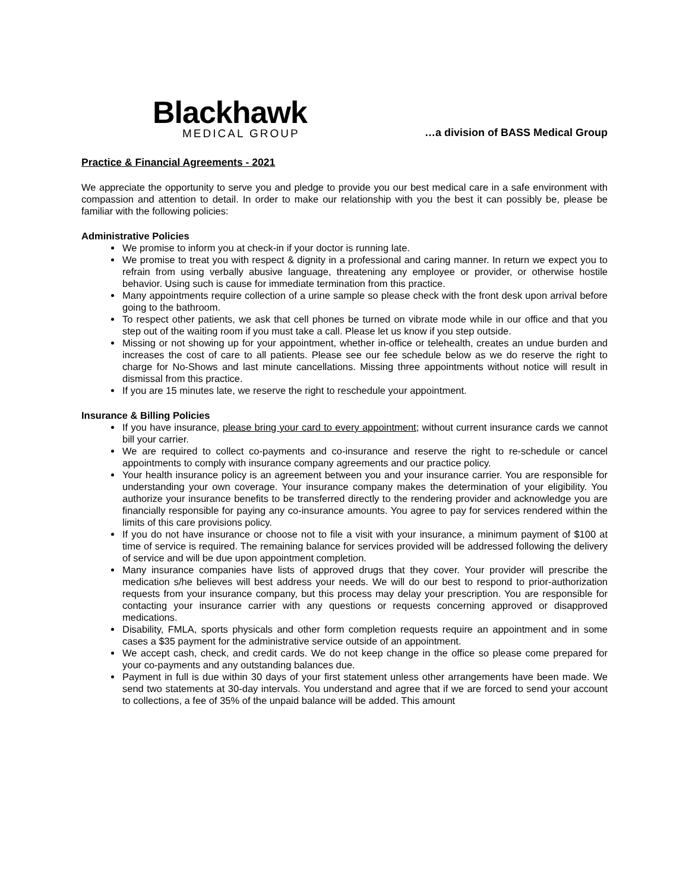Blackhawk
MEDICAL GROUP
…a division of BASS Medical Group
Practice & Financial Agreements - 2021
We appreciate the opportunity to serve you and pledge to provide you our best medical care in a safe environment with compassion and attention to detail. In order to make our relationship with you the best it can possibly be, please be familiar with the following policies:
Administrative Policies
We promise to inform you at check-in if your doctor is running late.
We promise to treat you with respect & dignity in a professional and caring manner. In return we expect you to refrain from using verbally abusive language, threatening any employee or provider, or otherwise hostile behavior. Using such is cause for immediate termination from this practice.
Many appointments require collection of a urine sample so please check with the front desk upon arrival before going to the bathroom.
To respect other patients, we ask that cell phones be turned on vibrate mode while in our office and that you step out of the waiting room if you must take a call. Please let us know if you step outside.
Missing or not showing up for your appointment, whether in-office or telehealth, creates an undue burden and increases the cost of care to all patients. Please see our fee schedule below as we do reserve the right to charge for No-Shows and last minute cancellations. Missing three appointments without notice will result in dismissal from this practice.
If you are 15 minutes late, we reserve the right to reschedule your appointment.
Insurance & Billing Policies
If you have insurance, please bring your card to every appointment; without current insurance cards we cannot bill your carrier.
We are required to collect co-payments and co-insurance and reserve the right to re-schedule or cancel appointments to comply with insurance company agreements and our practice policy.
Your health insurance policy is an agreement between you and your insurance carrier. You are responsible for understanding your own coverage. Your insurance company makes the determination of your eligibility. You authorize your insurance benefits to be transferred directly to the rendering provider and acknowledge you are financially responsible for paying any co-insurance amounts. You agree to pay for services rendered within the limits of this care provisions policy.
If you do not have insurance or choose not to file a visit with your insurance, a minimum payment of $100 at time of service is required. The remaining balance for services provided will be addressed following the delivery of service and will be due upon appointment completion.
Many insurance companies have lists of approved drugs that they cover. Your provider will prescribe the medication s/he believes will best address your needs. We will do our best to respond to prior-authorization requests from your insurance company, but this process may delay your prescription. You are responsible for contacting your insurance carrier with any questions or requests concerning approved or disapproved medications.
Disability, FMLA, sports physicals and other form completion requests require an appointment and in some cases a $35 payment for the administrative service outside of an appointment.
We accept cash, check, and credit cards. We do not keep change in the office so please come prepared for your co-payments and any outstanding balances due.
Payment in full is due within 30 days of your first statement unless other arrangements have been made. We send two statements at 30-day intervals. You understand and agree that if we are forced to send your account to collections, a fee of 35% of the unpaid balance will be added. This amount